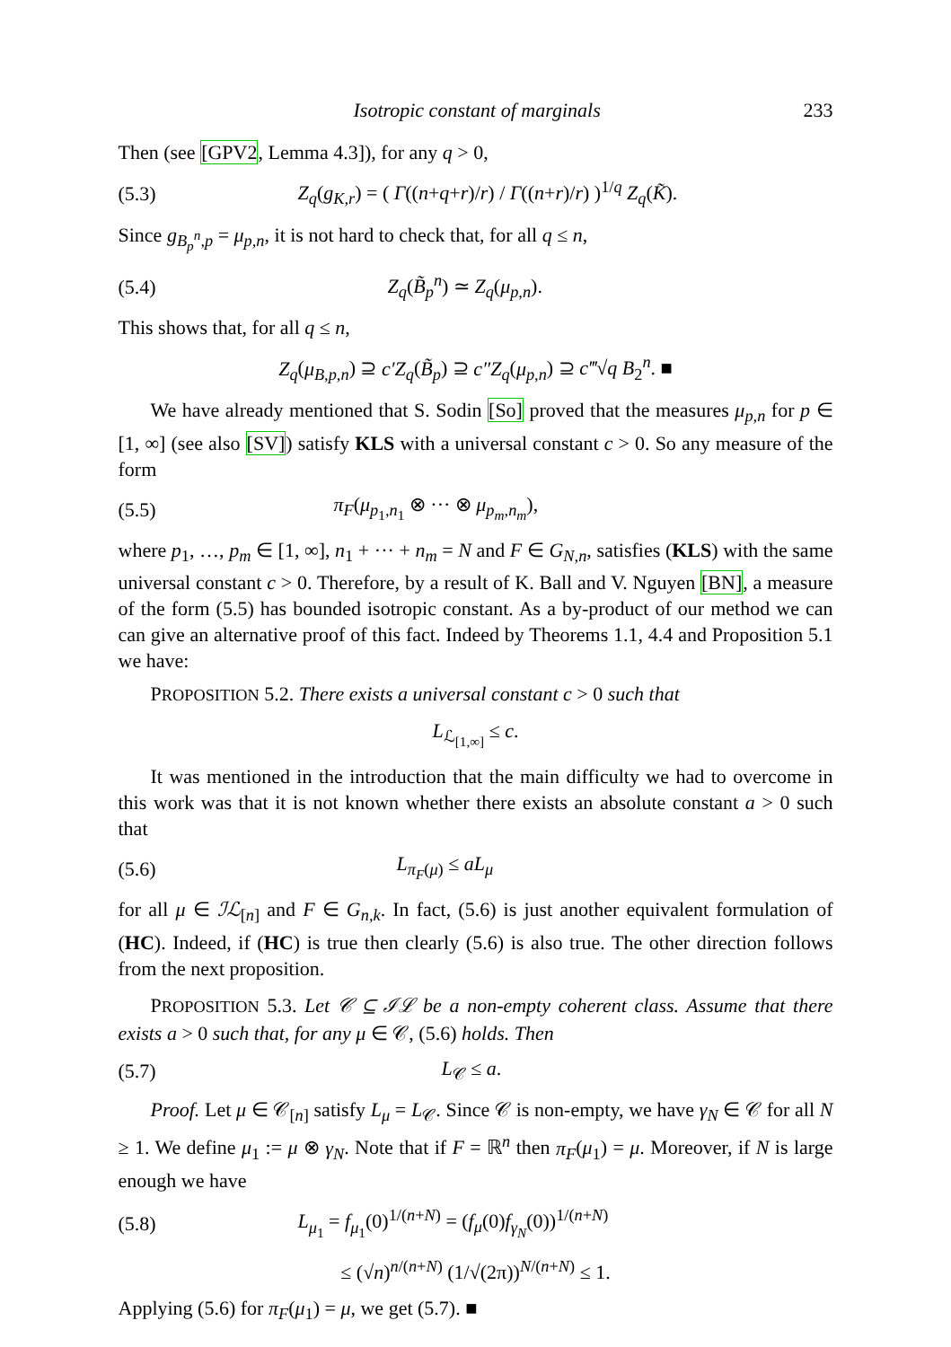Isotropic constant of marginals 233
Then (see [GPV2, Lemma 4.3]), for any q > 0,
(5.3) Z<sub>q</sub>(g<sub>K,r</sub>) = ( Γ((n+q+r)/r) / Γ((n+r)/r) )<sup>1/q</sup> Z<sub>q</sub>(K̃).
Since g<sub>B<sub>p</sub><sup>n</sup>,p</sub> = μ<sub>p,n</sub>, it is not hard to check that, for all q ≤ n,
(5.4) Z<sub>q</sub>(B̃<sub>p</sub><sup>n</sup>) ≃ Z<sub>q</sub>(μ<sub>p,n</sub>).
This shows that, for all q ≤ n,
Z<sub>q</sub>(μ<sub>B,p,n</sub>) ⊇ c′Z<sub>q</sub>(B̃<sub>p</sub>) ⊇ c″Z<sub>q</sub>(μ<sub>p,n</sub>) ⊇ c‴√q B<sub>2</sub><sup>n</sup>. ■
We have already mentioned that S. Sodin [So] proved that the measures μ<sub>p,n</sub> for p ∈ [1, ∞] (see also [SV]) satisfy KLS with a universal constant c > 0. So any measure of the form
(5.5) π<sub>F</sub>(μ<sub>p<sub>1</sub>,n<sub>1</sub></sub> ⊗ ··· ⊗ μ<sub>p<sub>m</sub>,n<sub>m</sub></sub>),
where p<sub>1</sub>, …, p<sub>m</sub> ∈ [1, ∞], n<sub>1</sub> + ··· + n<sub>m</sub> = N and F ∈ G<sub>N,n</sub>, satisfies (KLS) with the same universal constant c > 0. Therefore, by a result of K. Ball and V. Nguyen [BN], a measure of the form (5.5) has bounded isotropic constant. As a by-product of our method we can can give an alternative proof of this fact. Indeed by Theorems 1.1, 4.4 and Proposition 5.1 we have:
PROPOSITION 5.2. There exists a universal constant c > 0 such that
L<sub>ℒ<sub>[1,∞]</sub></sub> ≤ c.
It was mentioned in the introduction that the main difficulty we had to overcome in this work was that it is not known whether there exists an absolute constant a > 0 such that
(5.6) L<sub>π<sub>F</sub>(μ)</sub> ≤ aL<sub>μ</sub>
for all μ ∈ ℐℒ<sub>[n]</sub> and F ∈ G<sub>n,k</sub>. In fact, (5.6) is just another equivalent formulation of (HC). Indeed, if (HC) is true then clearly (5.6) is also true. The other direction follows from the next proposition.
PROPOSITION 5.3. Let 𝒞 ⊆ ℐℒ be a non-empty coherent class. Assume that there exists a > 0 such that, for any μ ∈ 𝒞, (5.6) holds. Then
(5.7) L<sub>𝒞</sub> ≤ a.
Proof. Let μ ∈ 𝒞<sub>[n]</sub> satisfy L<sub>μ</sub> = L<sub>𝒞</sub>. Since 𝒞 is non-empty, we have γ<sub>N</sub> ∈ 𝒞 for all N ≥ 1. We define μ<sub>1</sub> := μ ⊗ γ<sub>N</sub>. Note that if F = ℝ<sup>n</sup> then π<sub>F</sub>(μ<sub>1</sub>) = μ. Moreover, if N is large enough we have
(5.8) L<sub>μ<sub>1</sub></sub> = f<sub>μ<sub>1</sub></sub>(0)<sup>1/(n+N)</sup> = (f<sub>μ</sub>(0)f<sub>γ<sub>N</sub></sub>(0))<sup>1/(n+N)</sup>
≤ (√n)<sup>n/(n+N)</sup> (1/√(2π))<sup>N/(n+N)</sup> ≤ 1.
Applying (5.6) for π<sub>F</sub>(μ<sub>1</sub>) = μ, we get (5.7). ■